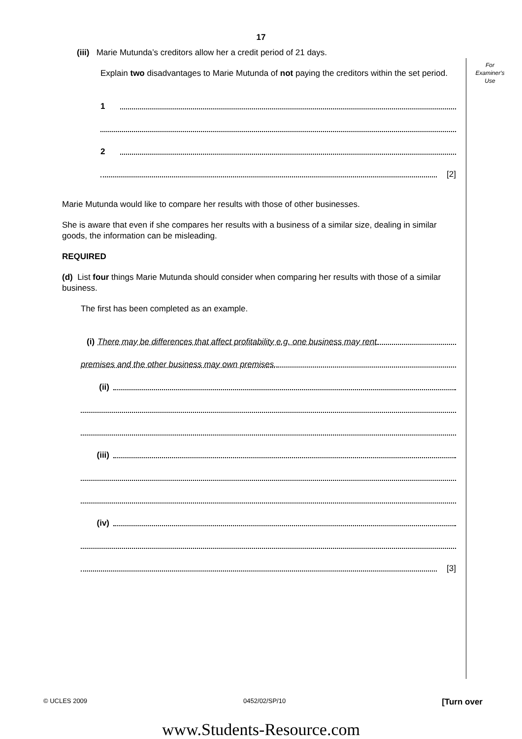17
For
Examiner's
Use
(iii) Marie Mutunda’s creditors allow her a credit period of 21 days.
Explain two disadvantages to Marie Mutunda of not paying the creditors within the set period.
1
2
[2]
Marie Mutunda would like to compare her results with those of other businesses.
She is aware that even if she compares her results with a business of a similar size, dealing in similar goods, the information can be misleading.
REQUIRED
(d) List four things Marie Mutunda should consider when comparing her results with those of a similar business.
The first has been completed as an example.
(i) There may be differences that affect profitability e.g. one business may rent
premises and the other business may own premises.
(ii)
(iii)
(iv)
[3]
© UCLES 2009 0452/02/SP/10 [Turn over
www.Students-Resource.com